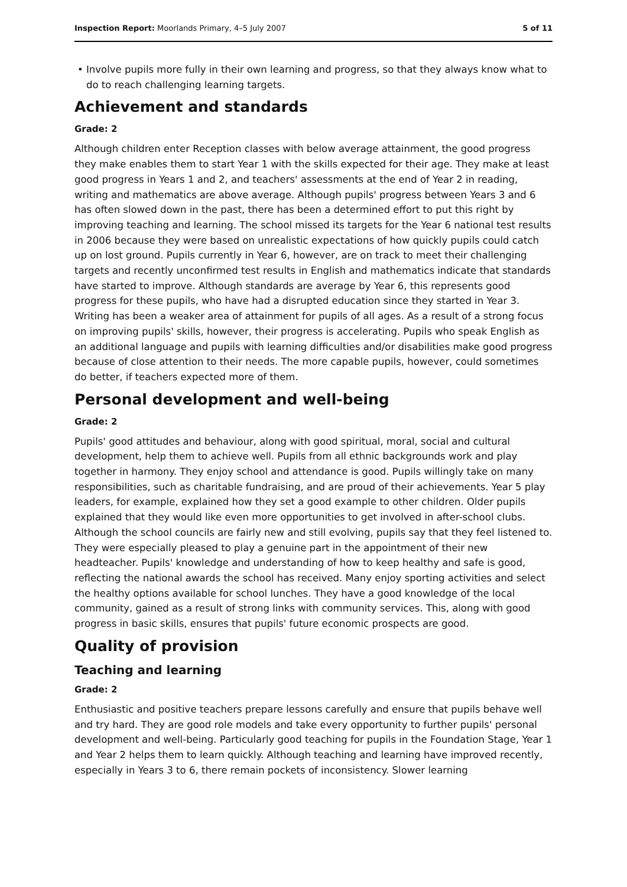Inspection Report: Moorlands Primary, 4–5 July 2007 5 of 11
Involve pupils more fully in their own learning and progress, so that they always know what to do to reach challenging learning targets.
Achievement and standards
Grade: 2
Although children enter Reception classes with below average attainment, the good progress they make enables them to start Year 1 with the skills expected for their age. They make at least good progress in Years 1 and 2, and teachers' assessments at the end of Year 2 in reading, writing and mathematics are above average. Although pupils' progress between Years 3 and 6 has often slowed down in the past, there has been a determined effort to put this right by improving teaching and learning. The school missed its targets for the Year 6 national test results in 2006 because they were based on unrealistic expectations of how quickly pupils could catch up on lost ground. Pupils currently in Year 6, however, are on track to meet their challenging targets and recently unconfirmed test results in English and mathematics indicate that standards have started to improve. Although standards are average by Year 6, this represents good progress for these pupils, who have had a disrupted education since they started in Year 3. Writing has been a weaker area of attainment for pupils of all ages. As a result of a strong focus on improving pupils' skills, however, their progress is accelerating. Pupils who speak English as an additional language and pupils with learning difficulties and/or disabilities make good progress because of close attention to their needs. The more capable pupils, however, could sometimes do better, if teachers expected more of them.
Personal development and well-being
Grade: 2
Pupils' good attitudes and behaviour, along with good spiritual, moral, social and cultural development, help them to achieve well. Pupils from all ethnic backgrounds work and play together in harmony. They enjoy school and attendance is good. Pupils willingly take on many responsibilities, such as charitable fundraising, and are proud of their achievements. Year 5 play leaders, for example, explained how they set a good example to other children. Older pupils explained that they would like even more opportunities to get involved in after-school clubs. Although the school councils are fairly new and still evolving, pupils say that they feel listened to. They were especially pleased to play a genuine part in the appointment of their new headteacher. Pupils' knowledge and understanding of how to keep healthy and safe is good, reflecting the national awards the school has received. Many enjoy sporting activities and select the healthy options available for school lunches. They have a good knowledge of the local community, gained as a result of strong links with community services. This, along with good progress in basic skills, ensures that pupils' future economic prospects are good.
Quality of provision
Teaching and learning
Grade: 2
Enthusiastic and positive teachers prepare lessons carefully and ensure that pupils behave well and try hard. They are good role models and take every opportunity to further pupils' personal development and well-being. Particularly good teaching for pupils in the Foundation Stage, Year 1 and Year 2 helps them to learn quickly. Although teaching and learning have improved recently, especially in Years 3 to 6, there remain pockets of inconsistency. Slower learning